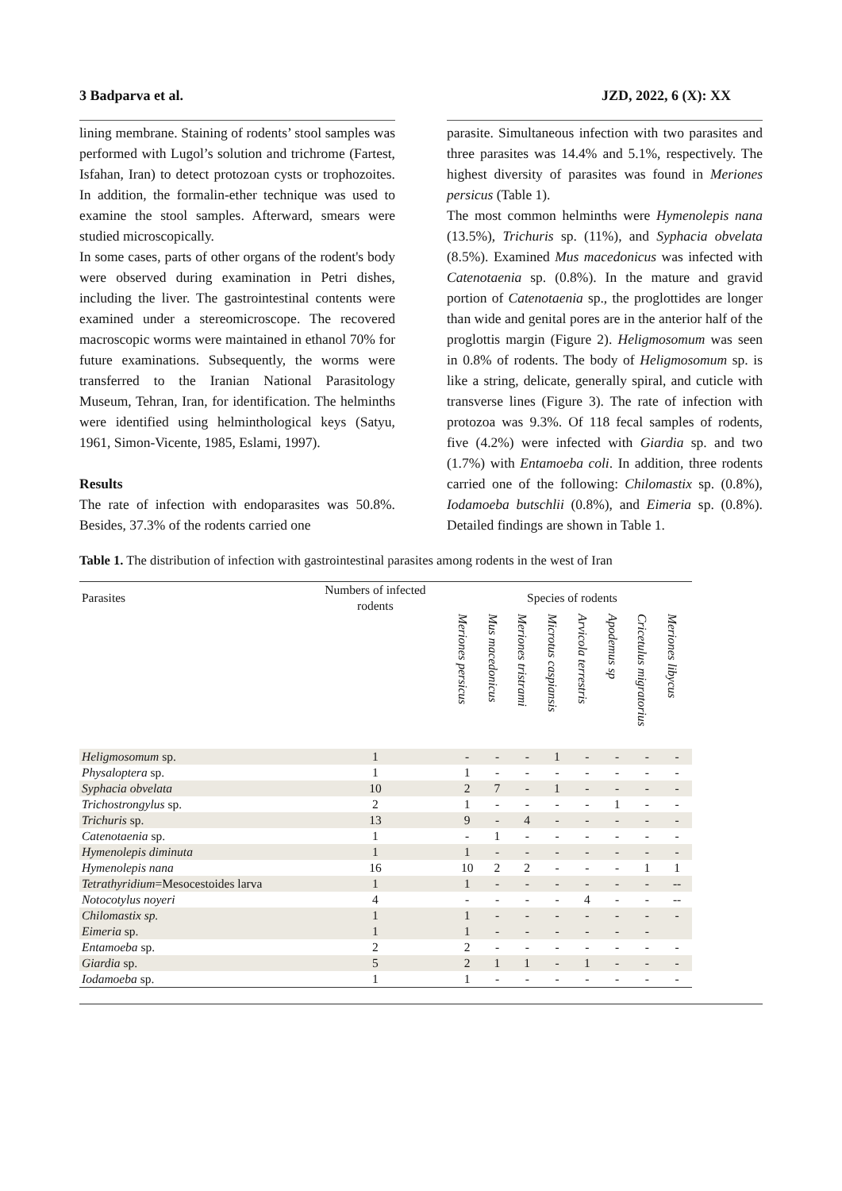3 Badparva et al. JZD, 2022, 6 (X): XX
lining membrane. Staining of rodents’ stool samples was performed with Lugol’s solution and trichrome (Fartest, Isfahan, Iran) to detect protozoan cysts or trophozoites. In addition, the formalin-ether technique was used to examine the stool samples. Afterward, smears were studied microscopically.
In some cases, parts of other organs of the rodent's body were observed during examination in Petri dishes, including the liver. The gastrointestinal contents were examined under a stereomicroscope. The recovered macroscopic worms were maintained in ethanol 70% for future examinations. Subsequently, the worms were transferred to the Iranian National Parasitology Museum, Tehran, Iran, for identification. The helminths were identified using helminthological keys (Satyu, 1961, Simon-Vicente, 1985, Eslami, 1997).
Results
The rate of infection with endoparasites was 50.8%. Besides, 37.3% of the rodents carried one
parasite. Simultaneous infection with two parasites and three parasites was 14.4% and 5.1%, respectively. The highest diversity of parasites was found in Meriones persicus (Table 1).
The most common helminths were Hymenolepis nana (13.5%), Trichuris sp. (11%), and Syphacia obvelata (8.5%). Examined Mus macedonicus was infected with Catenotaenia sp. (0.8%). In the mature and gravid portion of Catenotaenia sp., the proglottides are longer than wide and genital pores are in the anterior half of the proglottis margin (Figure 2). Heligmosomum was seen in 0.8% of rodents. The body of Heligmosomum sp. is like a string, delicate, generally spiral, and cuticle with transverse lines (Figure 3). The rate of infection with protozoa was 9.3%. Of 118 fecal samples of rodents, five (4.2%) were infected with Giardia sp. and two (1.7%) with Entamoeba coli. In addition, three rodents carried one of the following: Chilomastix sp. (0.8%), Iodamoeba butschlii (0.8%), and Eimeria sp. (0.8%). Detailed findings are shown in Table 1.
Table 1. The distribution of infection with gastrointestinal parasites among rodents in the west of Iran
| Parasites | Numbers of infected rodents | Species of rodents | | | | | | | |
| --- | --- | --- | --- | --- | --- | --- | --- | --- | --- |
| | | Meriones persicus | Mus macedonicus | Meriones tristrami | Microtus caspiansis | Arvicola terrestris | Apodemus sp | Cricetulus migratorius | Meriones libycus |
| Heligmosomum sp. | 1 | - | - | - | 1 | - | - | - | - |
| Physaloptera sp. | 1 | 1 | - | - | - | - | - | - | - |
| Syphacia obvelata | 10 | 2 | 7 | - | 1 | - | - | - | - |
| Trichostrongylus sp. | 2 | 1 | - | - | - | - | 1 | - | - |
| Trichuris sp. | 13 | 9 | - | 4 | - | - | - | - | - |
| Catenotaenia sp. | 1 | - | 1 | - | - | - | - | - | - |
| Hymenolepis diminuta | 1 | 1 | - | - | - | - | - | - | - |
| Hymenolepis nana | 16 | 10 | 2 | 2 | - | - | - | 1 | 1 |
| Tetrathyridium =Mesocestoides larva | 1 | 1 | - | - | - | - | - | - | -- |
| Notocotylus noyeri | 4 | - | - | - | - | 4 | - | - | -- |
| Chilomastix sp. | 1 | 1 | - | - | - | - | - | - | - |
| Eimeria sp. | 1 | 1 | - | - | - | - | - | - | |
| Entamoeba sp. | 2 | 2 | - | - | - | - | - | - | - |
| Giardia sp. | 5 | 2 | 1 | 1 | - | 1 | - | - | - |
| Iodamoeba sp. | 1 | 1 | - | - | - | - | - | - | - |